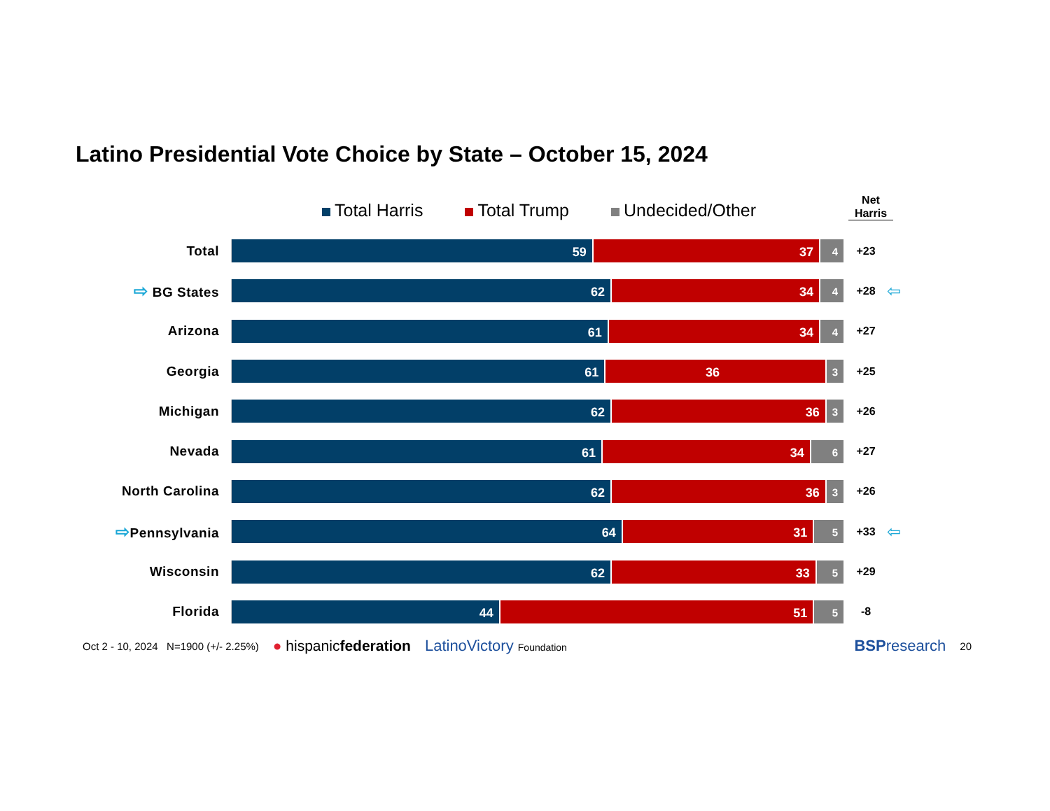Latino Presidential Vote Choice by State – October 15, 2024
Total Harris Total Trump Undecided/Other
Net Harris
Total
59 37 4
+23
⇨ BG States
62 34 4
+28
⇦
Arizona
61 34 4
+27
Georgia
61 36 3
+25
Michigan
62 36 3
+26
Nevada
61 34 6
+27
North Carolina
62 36 3
+26
⇨Pennsylvania
64 31 5
+33
⇦
Wisconsin
62 33 5
+29
Florida
44 51 5
-8
Oct 2 - 10, 2024 N=1900 (+/- 2.25%) ● hispanicfederation LatinoVictory Foundation BSPresearch 20